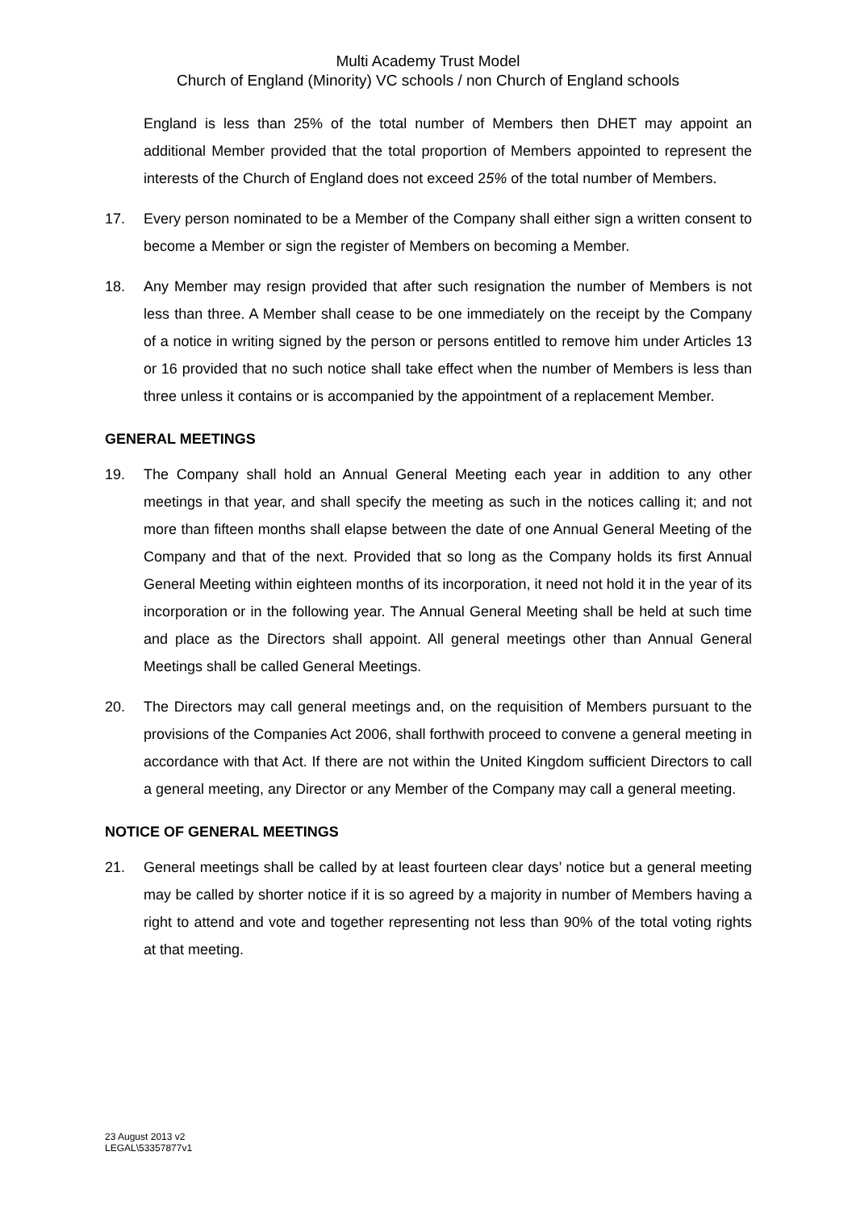Multi Academy Trust Model
Church of England (Minority) VC schools / non Church of England schools
England is less than 25% of the total number of Members then DHET may appoint an additional Member provided that the total proportion of Members appointed to represent the interests of the Church of England does not exceed 25% of the total number of Members.
17. Every person nominated to be a Member of the Company shall either sign a written consent to become a Member or sign the register of Members on becoming a Member.
18. Any Member may resign provided that after such resignation the number of Members is not less than three. A Member shall cease to be one immediately on the receipt by the Company of a notice in writing signed by the person or persons entitled to remove him under Articles 13 or 16 provided that no such notice shall take effect when the number of Members is less than three unless it contains or is accompanied by the appointment of a replacement Member.
GENERAL MEETINGS
19. The Company shall hold an Annual General Meeting each year in addition to any other meetings in that year, and shall specify the meeting as such in the notices calling it; and not more than fifteen months shall elapse between the date of one Annual General Meeting of the Company and that of the next. Provided that so long as the Company holds its first Annual General Meeting within eighteen months of its incorporation, it need not hold it in the year of its incorporation or in the following year. The Annual General Meeting shall be held at such time and place as the Directors shall appoint. All general meetings other than Annual General Meetings shall be called General Meetings.
20. The Directors may call general meetings and, on the requisition of Members pursuant to the provisions of the Companies Act 2006, shall forthwith proceed to convene a general meeting in accordance with that Act. If there are not within the United Kingdom sufficient Directors to call a general meeting, any Director or any Member of the Company may call a general meeting.
NOTICE OF GENERAL MEETINGS
21. General meetings shall be called by at least fourteen clear days’ notice but a general meeting may be called by shorter notice if it is so agreed by a majority in number of Members having a right to attend and vote and together representing not less than 90% of the total voting rights at that meeting.
23 August 2013 v2
LEGAL\53357877v1